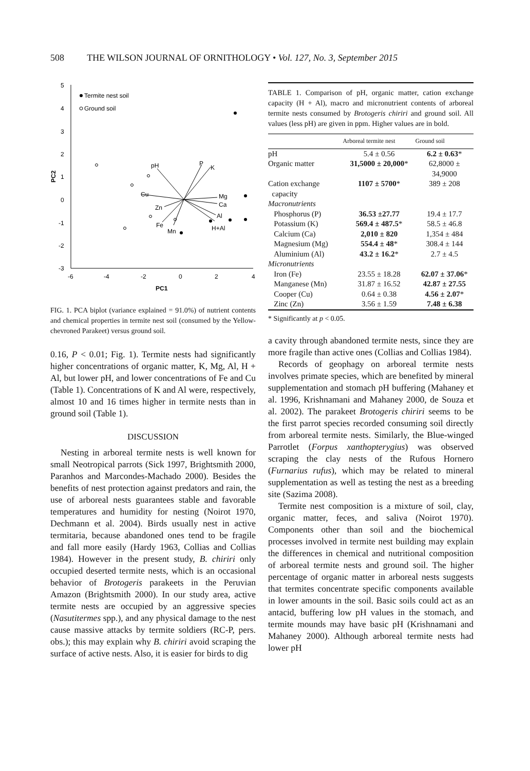508 THE WILSON JOURNAL OF ORNITHOLOGY • Vol. 127, No. 3, September 2015
5
4
3
2
1
0
-1
-2
-3
-6
-4
-2
0
2
4
PC1
PC2
Termite nest soil
Ground soil
pH
P
K
Mg
Ca
Cu
Zn
Al
H+Al
Fe
Mn
FIG. 1. PCA biplot (variance explained = 91.0%) of nutrient contents and chemical properties in termite nest soil (consumed by the Yellow-chevroned Parakeet) versus ground soil.
0.16, P < 0.01; Fig. 1). Termite nests had significantly higher concentrations of organic matter, K, Mg, Al, H + Al, but lower pH, and lower concentrations of Fe and Cu (Table 1). Concentrations of K and Al were, respectively, almost 10 and 16 times higher in termite nests than in ground soil (Table 1).
DISCUSSION
Nesting in arboreal termite nests is well known for small Neotropical parrots (Sick 1997, Brightsmith 2000, Paranhos and Marcondes-Machado 2000). Besides the benefits of nest protection against predators and rain, the use of arboreal nests guarantees stable and favorable temperatures and humidity for nesting (Noirot 1970, Dechmann et al. 2004). Birds usually nest in active termitaria, because abandoned ones tend to be fragile and fall more easily (Hardy 1963, Collias and Collias 1984). However in the present study, B. chiriri only occupied deserted termite nests, which is an occasional behavior of Brotogeris parakeets in the Peruvian Amazon (Brightsmith 2000). In our study area, active termite nests are occupied by an aggressive species (Nasutitermes spp.), and any physical damage to the nest cause massive attacks by termite soldiers (RC-P, pers. obs.); this may explain why B. chiriri avoid scraping the surface of active nests. Also, it is easier for birds to dig
TABLE 1. Comparison of pH, organic matter, cation exchange capacity (H + Al), macro and micronutrient contents of arboreal termite nests consumed by Brotogeris chiriri and ground soil. All values (less pH) are given in ppm. Higher values are in bold.
| | Arboreal termite nest | Ground soil |
| --- | --- | --- |
| pH | 5.4 ± 0.56 | 6.2 ± 0.63 * |
| Organic matter | 31,5000 ± 20,000 * | 62,8000 ± 34,9000 |
| Cation exchange capacity | 1107 ± 5700 * | 389 ± 208 |
| Macronutrients | | |
| Phosphorus (P) | 36.53 ±27.77 | 19.4 ± 17.7 |
| Potassium (K) | 569.4 ± 487.5 * | 58.5 ± 46.8 |
| Calcium (Ca) | 2,010 ± 820 | 1,354 ± 484 |
| Magnesium (Mg) | 554.4 ± 48 * | 308.4 ± 144 |
| Aluminium (Al) | 43.2 ± 16.2 * | 2.7 ± 4.5 |
| Micronutrients | | |
| Iron (Fe) | 23.55 ± 18.28 | 62.07 ± 37.06 * |
| Manganese (Mn) | 31.87 ± 16.52 | 42.87 ± 27.55 |
| Cooper (Cu) | 0.64 ± 0.38 | 4.56 ± 2.07 * |
| Zinc (Zn) | 3.56 ± 1.59 | 7.48 ± 6.38 |
* Significantly at p < 0.05.
a cavity through abandoned termite nests, since they are more fragile than active ones (Collias and Collias 1984).
Records of geophagy on arboreal termite nests involves primate species, which are benefited by mineral supplementation and stomach pH buffering (Mahaney et al. 1996, Krishnamani and Mahaney 2000, de Souza et al. 2002). The parakeet Brotogeris chiriri seems to be the first parrot species recorded consuming soil directly from arboreal termite nests. Similarly, the Blue-winged Parrotlet (Forpus xanthopterygius) was observed scraping the clay nests of the Rufous Hornero (Furnarius rufus), which may be related to mineral supplementation as well as testing the nest as a breeding site (Sazima 2008).
Termite nest composition is a mixture of soil, clay, organic matter, feces, and saliva (Noirot 1970). Components other than soil and the biochemical processes involved in termite nest building may explain the differences in chemical and nutritional composition of arboreal termite nests and ground soil. The higher percentage of organic matter in arboreal nests suggests that termites concentrate specific components available in lower amounts in the soil. Basic soils could act as an antacid, buffering low pH values in the stomach, and termite mounds may have basic pH (Krishnamani and Mahaney 2000). Although arboreal termite nests had lower pH